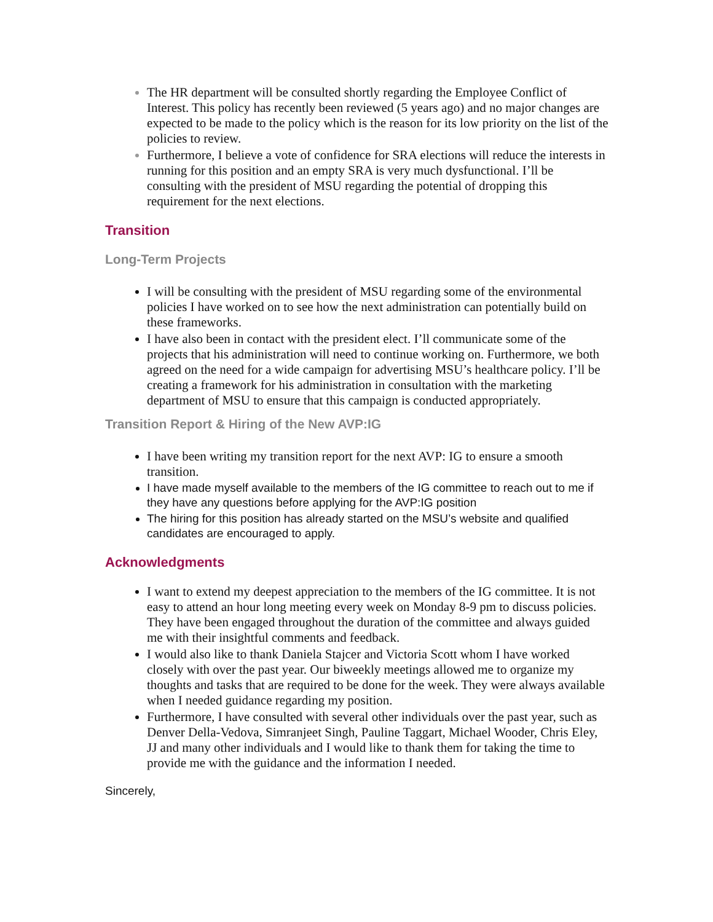The HR department will be consulted shortly regarding the Employee Conflict of Interest. This policy has recently been reviewed (5 years ago) and no major changes are expected to be made to the policy which is the reason for its low priority on the list of the policies to review.
Furthermore, I believe a vote of confidence for SRA elections will reduce the interests in running for this position and an empty SRA is very much dysfunctional. I’ll be consulting with the president of MSU regarding the potential of dropping this requirement for the next elections.
Transition
Long-Term Projects
I will be consulting with the president of MSU regarding some of the environmental policies I have worked on to see how the next administration can potentially build on these frameworks.
I have also been in contact with the president elect. I’ll communicate some of the projects that his administration will need to continue working on. Furthermore, we both agreed on the need for a wide campaign for advertising MSU’s healthcare policy. I’ll be creating a framework for his administration in consultation with the marketing department of MSU to ensure that this campaign is conducted appropriately.
Transition Report & Hiring of the New AVP:IG
I have been writing my transition report for the next AVP: IG to ensure a smooth transition.
I have made myself available to the members of the IG committee to reach out to me if they have any questions before applying for the AVP:IG position
The hiring for this position has already started on the MSU’s website and qualified candidates are encouraged to apply.
Acknowledgments
I want to extend my deepest appreciation to the members of the IG committee. It is not easy to attend an hour long meeting every week on Monday 8-9 pm to discuss policies. They have been engaged throughout the duration of the committee and always guided me with their insightful comments and feedback.
I would also like to thank Daniela Stajcer and Victoria Scott whom I have worked closely with over the past year. Our biweekly meetings allowed me to organize my thoughts and tasks that are required to be done for the week. They were always available when I needed guidance regarding my position.
Furthermore, I have consulted with several other individuals over the past year, such as Denver Della-Vedova, Simranjeet Singh, Pauline Taggart, Michael Wooder, Chris Eley, JJ and many other individuals and I would like to thank them for taking the time to provide me with the guidance and the information I needed.
Sincerely,